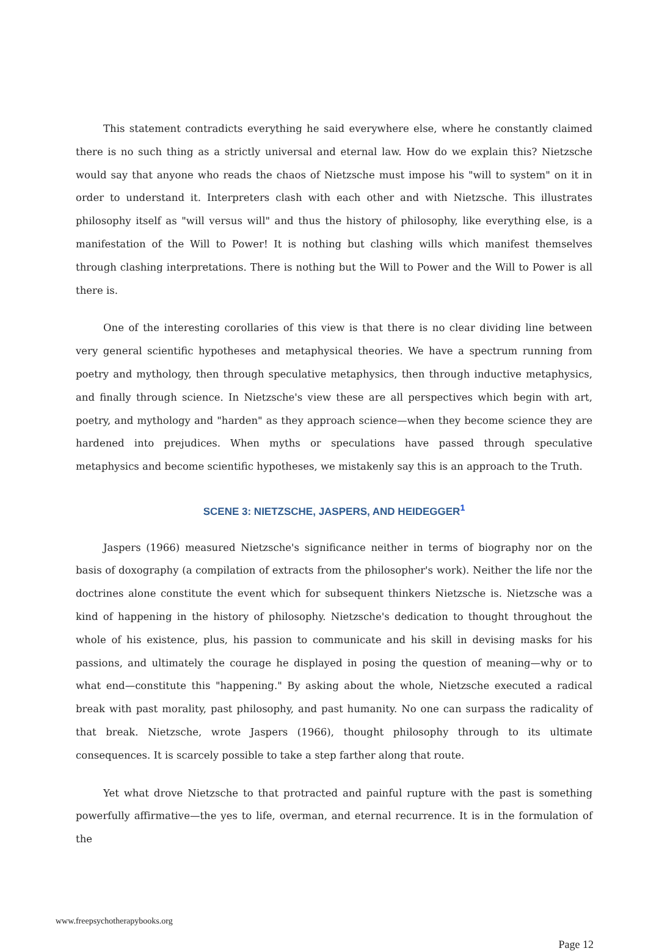This statement contradicts everything he said everywhere else, where he constantly claimed there is no such thing as a strictly universal and eternal law. How do we explain this? Nietzsche would say that anyone who reads the chaos of Nietzsche must impose his "will to system" on it in order to understand it. Interpreters clash with each other and with Nietzsche. This illustrates philosophy itself as "will versus will" and thus the history of philosophy, like everything else, is a manifestation of the Will to Power! It is nothing but clashing wills which manifest themselves through clashing interpretations. There is nothing but the Will to Power and the Will to Power is all there is.
One of the interesting corollaries of this view is that there is no clear dividing line between very general scientific hypotheses and metaphysical theories. We have a spectrum running from poetry and mythology, then through speculative metaphysics, then through inductive metaphysics, and finally through science. In Nietzsche's view these are all perspectives which begin with art, poetry, and mythology and "harden" as they approach science—when they become science they are hardened into prejudices. When myths or speculations have passed through speculative metaphysics and become scientific hypotheses, we mistakenly say this is an approach to the Truth.
SCENE 3: NIETZSCHE, JASPERS, AND HEIDEGGER<sup>1</sup>
Jaspers (1966) measured Nietzsche's significance neither in terms of biography nor on the basis of doxography (a compilation of extracts from the philosopher's work). Neither the life nor the doctrines alone constitute the event which for subsequent thinkers Nietzsche is. Nietzsche was a kind of happening in the history of philosophy. Nietzsche's dedication to thought throughout the whole of his existence, plus, his passion to communicate and his skill in devising masks for his passions, and ultimately the courage he displayed in posing the question of meaning—why or to what end—constitute this "happening." By asking about the whole, Nietzsche executed a radical break with past morality, past philosophy, and past humanity. No one can surpass the radicality of that break. Nietzsche, wrote Jaspers (1966), thought philosophy through to its ultimate consequences. It is scarcely possible to take a step farther along that route.
Yet what drove Nietzsche to that protracted and painful rupture with the past is something powerfully affirmative—the yes to life, overman, and eternal recurrence. It is in the formulation of the
www.freepsychotherapybooks.org
Page 12